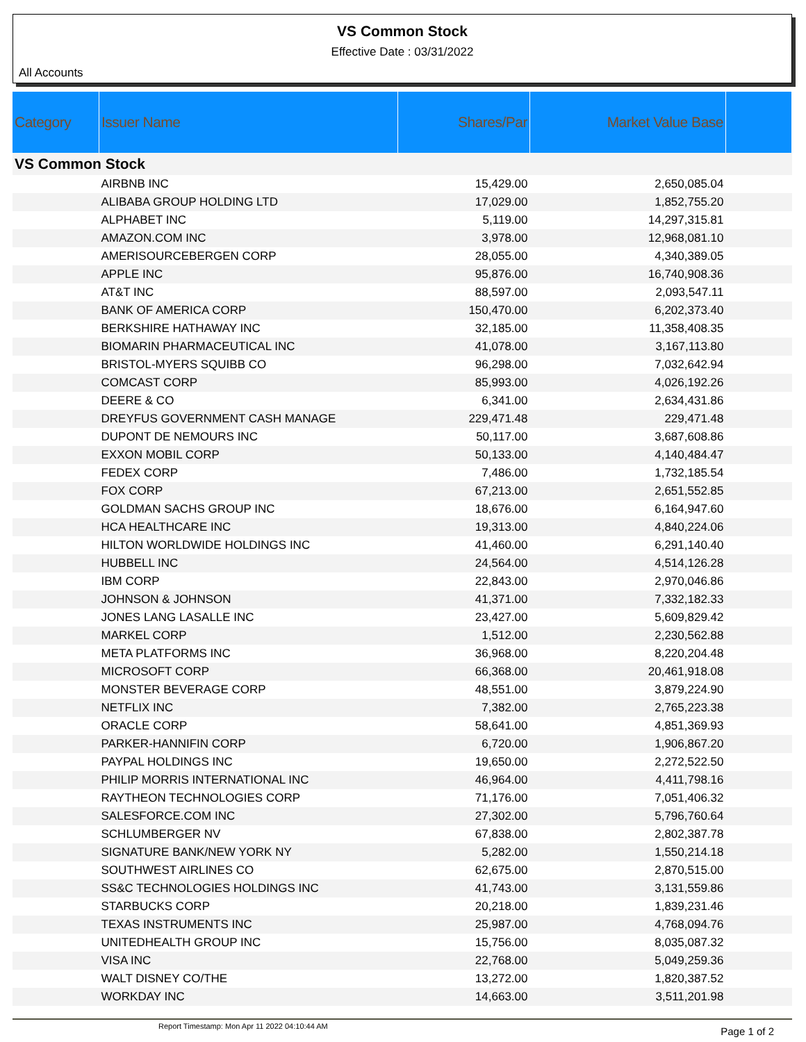VS Common Stock
Effective Date : 03/31/2022
All Accounts
| Category | Issuer Name | Shares/Par | Market Value Base | |
| --- | --- | --- | --- | --- |
| VS Common Stock | | | | |
| | AIRBNB INC | 15,429.00 | 2,650,085.04 | |
| | ALIBABA GROUP HOLDING LTD | 17,029.00 | 1,852,755.20 | |
| | ALPHABET INC | 5,119.00 | 14,297,315.81 | |
| | AMAZON.COM INC | 3,978.00 | 12,968,081.10 | |
| | AMERISOURCEBERGEN CORP | 28,055.00 | 4,340,389.05 | |
| | APPLE INC | 95,876.00 | 16,740,908.36 | |
| | AT&T INC | 88,597.00 | 2,093,547.11 | |
| | BANK OF AMERICA CORP | 150,470.00 | 6,202,373.40 | |
| | BERKSHIRE HATHAWAY INC | 32,185.00 | 11,358,408.35 | |
| | BIOMARIN PHARMACEUTICAL INC | 41,078.00 | 3,167,113.80 | |
| | BRISTOL-MYERS SQUIBB CO | 96,298.00 | 7,032,642.94 | |
| | COMCAST CORP | 85,993.00 | 4,026,192.26 | |
| | DEERE & CO | 6,341.00 | 2,634,431.86 | |
| | DREYFUS GOVERNMENT CASH MANAGE | 229,471.48 | 229,471.48 | |
| | DUPONT DE NEMOURS INC | 50,117.00 | 3,687,608.86 | |
| | EXXON MOBIL CORP | 50,133.00 | 4,140,484.47 | |
| | FEDEX CORP | 7,486.00 | 1,732,185.54 | |
| | FOX CORP | 67,213.00 | 2,651,552.85 | |
| | GOLDMAN SACHS GROUP INC | 18,676.00 | 6,164,947.60 | |
| | HCA HEALTHCARE INC | 19,313.00 | 4,840,224.06 | |
| | HILTON WORLDWIDE HOLDINGS INC | 41,460.00 | 6,291,140.40 | |
| | HUBBELL INC | 24,564.00 | 4,514,126.28 | |
| | IBM CORP | 22,843.00 | 2,970,046.86 | |
| | JOHNSON & JOHNSON | 41,371.00 | 7,332,182.33 | |
| | JONES LANG LASALLE INC | 23,427.00 | 5,609,829.42 | |
| | MARKEL CORP | 1,512.00 | 2,230,562.88 | |
| | META PLATFORMS INC | 36,968.00 | 8,220,204.48 | |
| | MICROSOFT CORP | 66,368.00 | 20,461,918.08 | |
| | MONSTER BEVERAGE CORP | 48,551.00 | 3,879,224.90 | |
| | NETFLIX INC | 7,382.00 | 2,765,223.38 | |
| | ORACLE CORP | 58,641.00 | 4,851,369.93 | |
| | PARKER-HANNIFIN CORP | 6,720.00 | 1,906,867.20 | |
| | PAYPAL HOLDINGS INC | 19,650.00 | 2,272,522.50 | |
| | PHILIP MORRIS INTERNATIONAL INC | 46,964.00 | 4,411,798.16 | |
| | RAYTHEON TECHNOLOGIES CORP | 71,176.00 | 7,051,406.32 | |
| | SALESFORCE.COM INC | 27,302.00 | 5,796,760.64 | |
| | SCHLUMBERGER NV | 67,838.00 | 2,802,387.78 | |
| | SIGNATURE BANK/NEW YORK NY | 5,282.00 | 1,550,214.18 | |
| | SOUTHWEST AIRLINES CO | 62,675.00 | 2,870,515.00 | |
| | SS&C TECHNOLOGIES HOLDINGS INC | 41,743.00 | 3,131,559.86 | |
| | STARBUCKS CORP | 20,218.00 | 1,839,231.46 | |
| | TEXAS INSTRUMENTS INC | 25,987.00 | 4,768,094.76 | |
| | UNITEDHEALTH GROUP INC | 15,756.00 | 8,035,087.32 | |
| | VISA INC | 22,768.00 | 5,049,259.36 | |
| | WALT DISNEY CO/THE | 13,272.00 | 1,820,387.52 | |
| | WORKDAY INC | 14,663.00 | 3,511,201.98 | |
Report Timestamp: Mon Apr 11 2022 04:10:44 AM Page 1 of 2